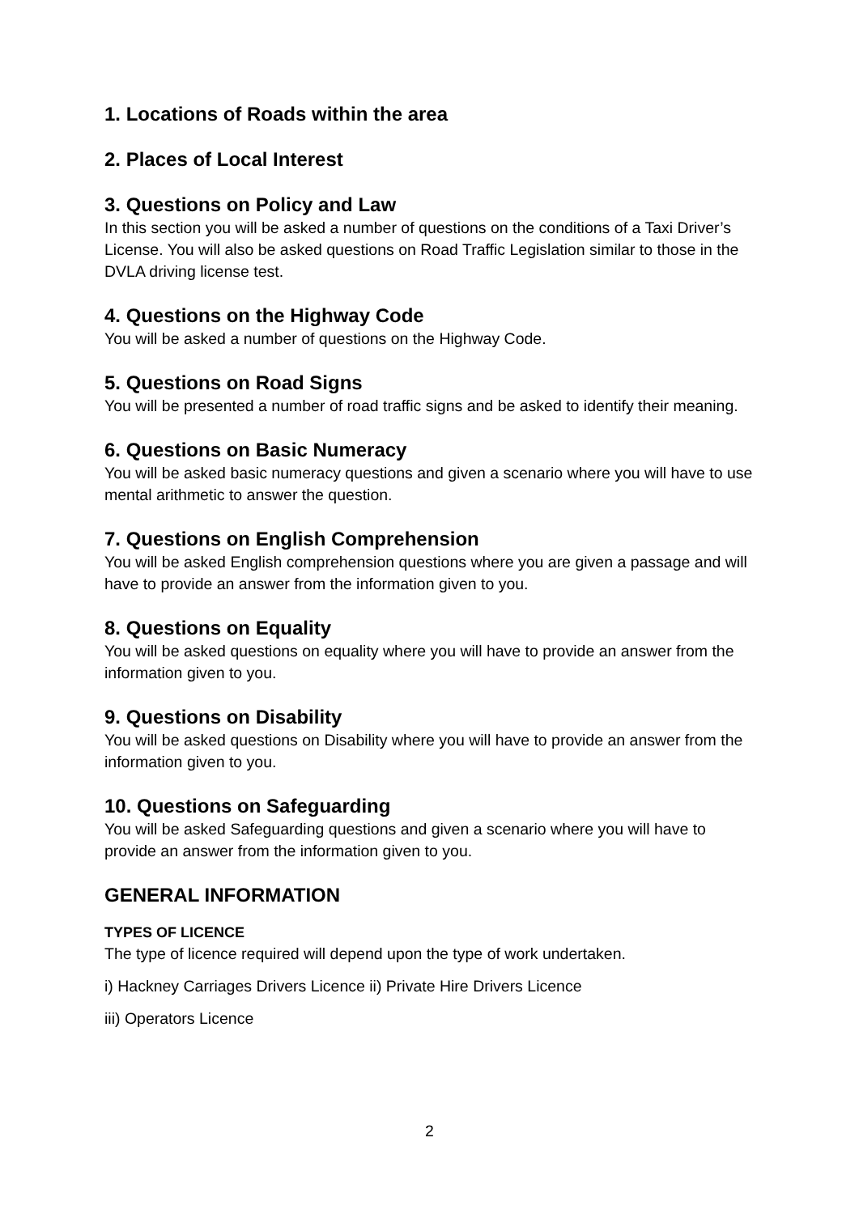1. Locations of Roads within the area
2. Places of Local Interest
3. Questions on Policy and Law
In this section you will be asked a number of questions on the conditions of a Taxi Driver’s License. You will also be asked questions on Road Traffic Legislation similar to those in the DVLA driving license test.
4. Questions on the Highway Code
You will be asked a number of questions on the Highway Code.
5. Questions on Road Signs
You will be presented a number of road traffic signs and be asked to identify their meaning.
6. Questions on Basic Numeracy
You will be asked basic numeracy questions and given a scenario where you will have to use mental arithmetic to answer the question.
7. Questions on English Comprehension
You will be asked English comprehension questions where you are given a passage and will have to provide an answer from the information given to you.
8. Questions on Equality
You will be asked questions on equality where you will have to provide an answer from the information given to you.
9. Questions on Disability
You will be asked questions on Disability where you will have to provide an answer from the information given to you.
10. Questions on Safeguarding
You will be asked Safeguarding questions and given a scenario where you will have to provide an answer from the information given to you.
GENERAL INFORMATION
TYPES OF LICENCE
The type of licence required will depend upon the type of work undertaken.
i) Hackney Carriages Drivers Licence ii) Private Hire Drivers Licence
iii) Operators Licence
2